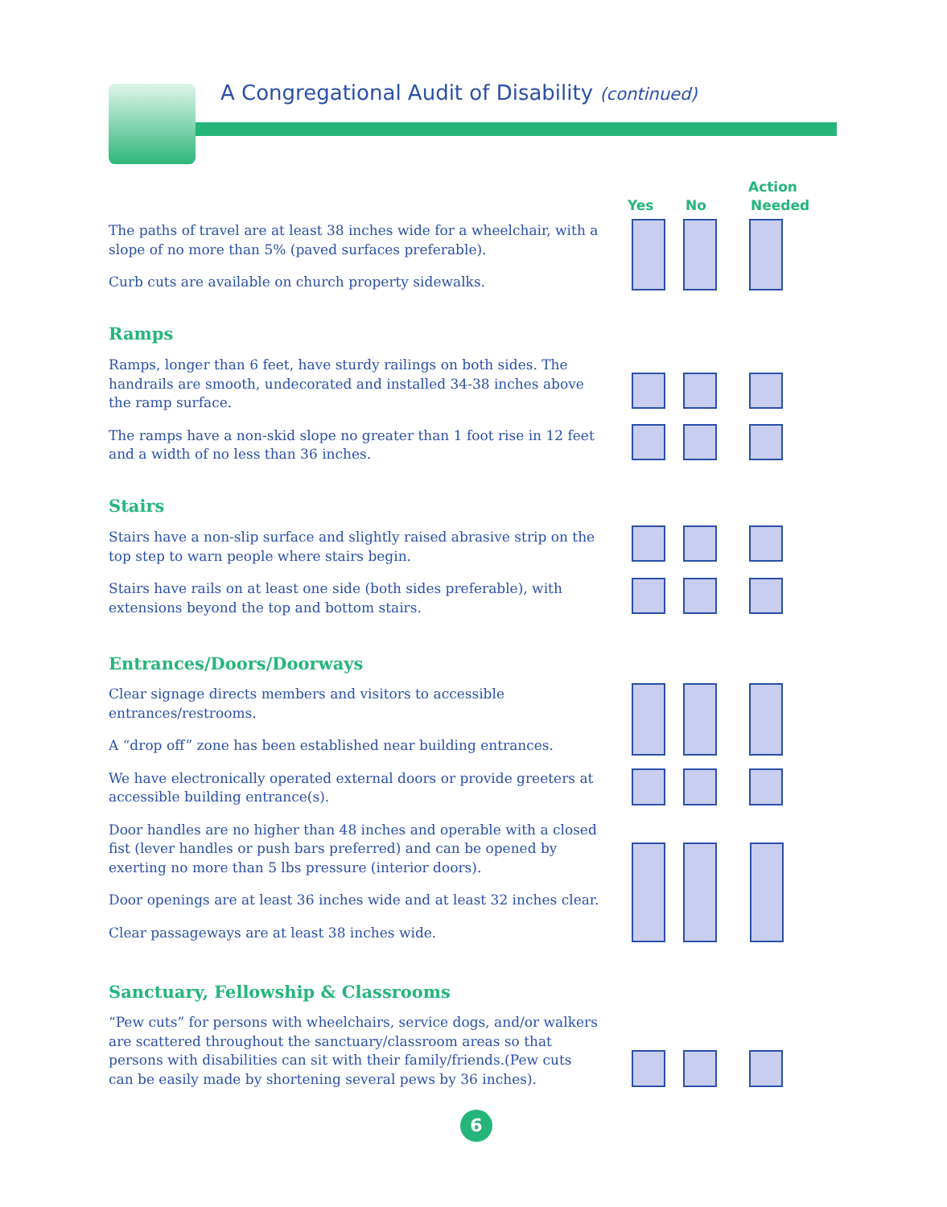A Congregational Audit of Disability (continued)
Action
Yes No Needed
The paths of travel are at least 38 inches wide for a wheelchair, with a slope of no more than 5% (paved surfaces preferable).
Curb cuts are available on church property sidewalks.
Ramps
Ramps, longer than 6 feet, have sturdy railings on both sides. The handrails are smooth, undecorated and installed 34-38 inches above the ramp surface.
The ramps have a non-skid slope no greater than 1 foot rise in 12 feet and a width of no less than 36 inches.
Stairs
Stairs have a non-slip surface and slightly raised abrasive strip on the top step to warn people where stairs begin.
Stairs have rails on at least one side (both sides preferable), with extensions beyond the top and bottom stairs.
Entrances/Doors/Doorways
Clear signage directs members and visitors to accessible entrances/restrooms.
A “drop off” zone has been established near building entrances.
We have electronically operated external doors or provide greeters at accessible building entrance(s).
Door handles are no higher than 48 inches and operable with a closed fist (lever handles or push bars preferred) and can be opened by exerting no more than 5 lbs pressure (interior doors).
Door openings are at least 36 inches wide and at least 32 inches clear.
Clear passageways are at least 38 inches wide.
Sanctuary, Fellowship & Classrooms
“Pew cuts” for persons with wheelchairs, service dogs, and/or walkers are scattered throughout the sanctuary/classroom areas so that persons with disabilities can sit with their family/friends.(Pew cuts can be easily made by shortening several pews by 36 inches).
6